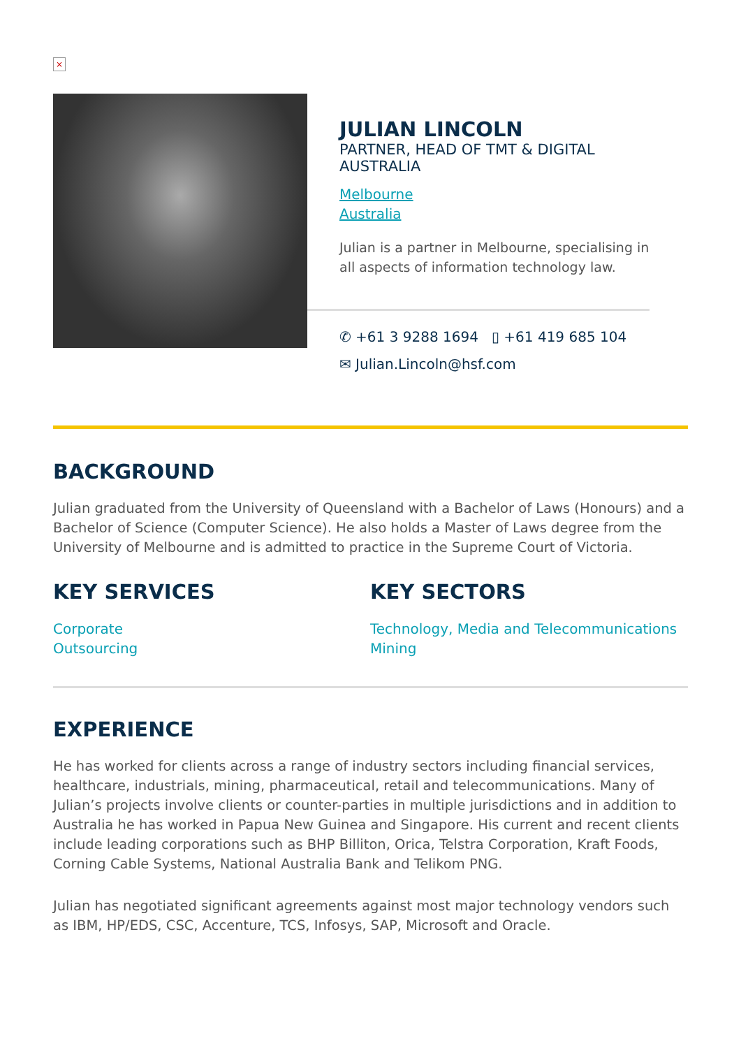×
JULIAN LINCOLN
PARTNER, HEAD OF TMT & DIGITAL
AUSTRALIA
Melbourne
Australia
Julian is a partner in Melbourne, specialising in all aspects of information technology law.
✆ +61 3 9288 1694 ▯ +61 419 685 104
✉ Julian.Lincoln@hsf.com
BACKGROUND
Julian graduated from the University of Queensland with a Bachelor of Laws (Honours) and a Bachelor of Science (Computer Science). He also holds a Master of Laws degree from the University of Melbourne and is admitted to practice in the Supreme Court of Victoria.
KEY SERVICES
Corporate
Outsourcing
KEY SECTORS
Technology, Media and Telecommunications
Mining
EXPERIENCE
He has worked for clients across a range of industry sectors including financial services, healthcare, industrials, mining, pharmaceutical, retail and telecommunications. Many of Julian’s projects involve clients or counter-parties in multiple jurisdictions and in addition to Australia he has worked in Papua New Guinea and Singapore. His current and recent clients include leading corporations such as BHP Billiton, Orica, Telstra Corporation, Kraft Foods, Corning Cable Systems, National Australia Bank and Telikom PNG.
Julian has negotiated significant agreements against most major technology vendors such as IBM, HP/EDS, CSC, Accenture, TCS, Infosys, SAP, Microsoft and Oracle.